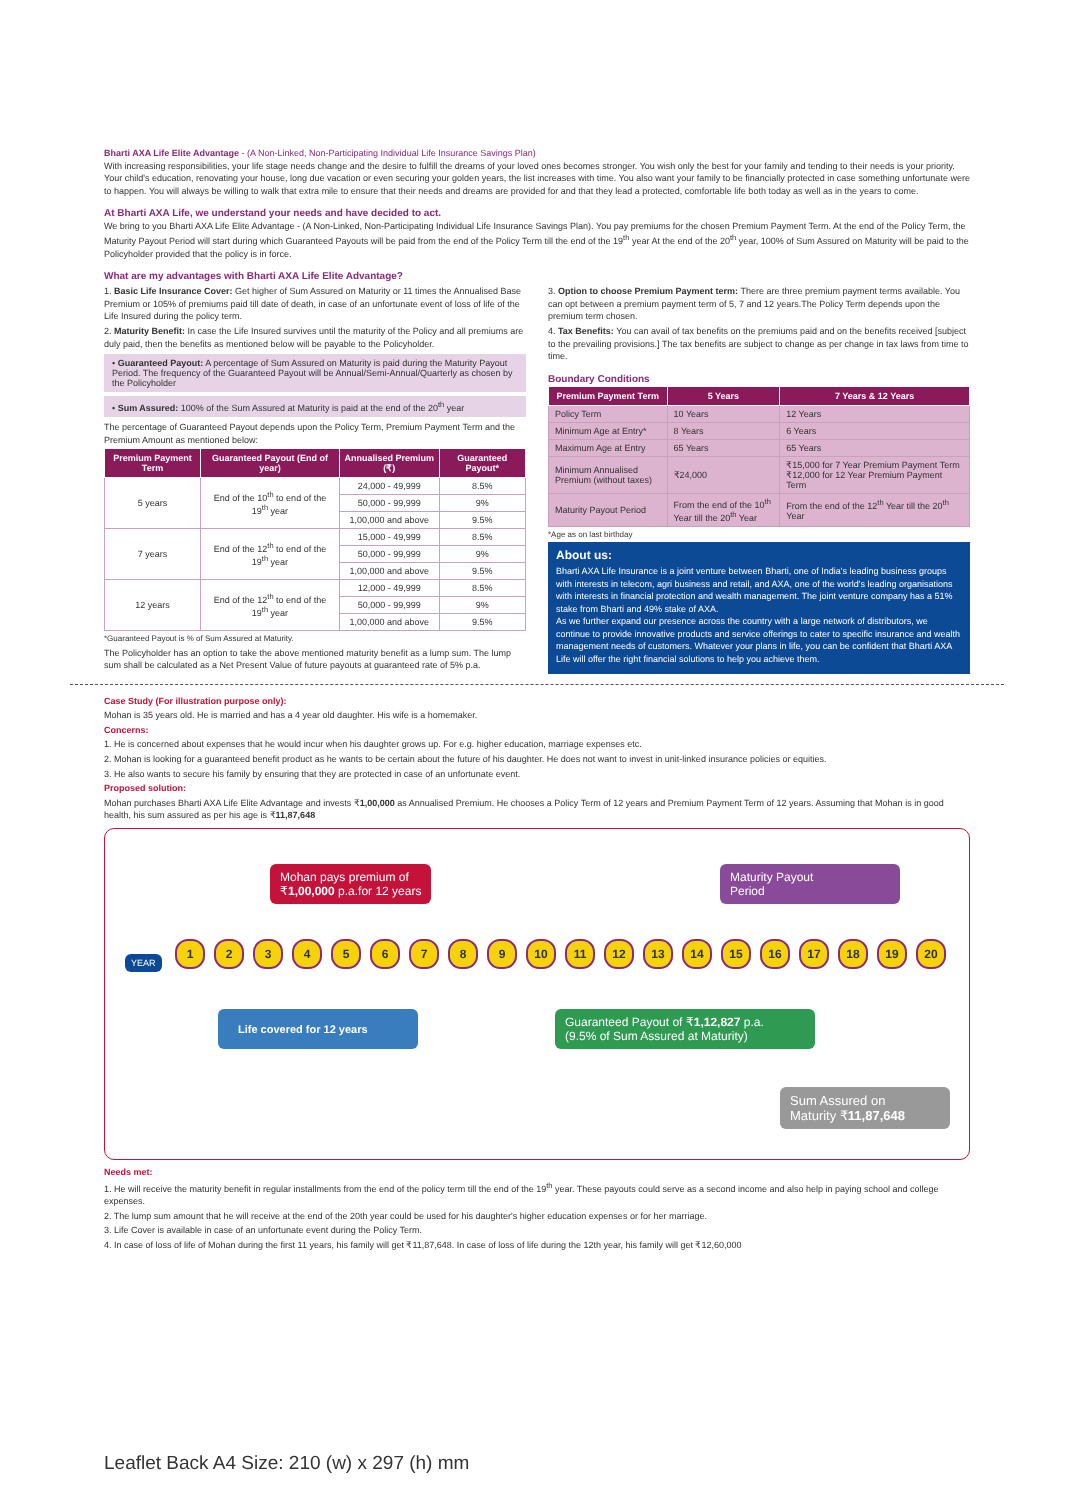Bharti AXA Life Elite Advantage - (A Non-Linked, Non-Participating Individual Life Insurance Savings Plan)
With increasing responsibilities, your life stage needs change and the desire to fulfill the dreams of your loved ones becomes stronger. You wish only the best for your family and tending to their needs is your priority. Your child's education, renovating your house, long due vacation or even securing your golden years, the list increases with time. You also want your family to be financially protected in case something unfortunate were to happen. You will always be willing to walk that extra mile to ensure that their needs and dreams are provided for and that they lead a protected, comfortable life both today as well as in the years to come.
At Bharti AXA Life, we understand your needs and have decided to act.
We bring to you Bharti AXA Life Elite Advantage - (A Non-Linked, Non-Participating Individual Life Insurance Savings Plan). You pay premiums for the chosen Premium Payment Term. At the end of the Policy Term, the Maturity Payout Period will start during which Guaranteed Payouts will be paid from the end of the Policy Term till the end of the 19<sup>th</sup> year At the end of the 20<sup>th</sup> year, 100% of Sum Assured on Maturity will be paid to the Policyholder provided that the policy is in force.
What are my advantages with Bharti AXA Life Elite Advantage?
1. Basic Life Insurance Cover: Get higher of Sum Assured on Maturity or 11 times the Annualised Base Premium or 105% of premiums paid till date of death, in case of an unfortunate event of loss of life of the Life Insured during the policy term.
2. Maturity Benefit: In case the Life Insured survives until the maturity of the Policy and all premiums are duly paid, then the benefits as mentioned below will be payable to the Policyholder.
• Guaranteed Payout: A percentage of Sum Assured on Maturity is paid during the Maturity Payout Period. The frequency of the Guaranteed Payout will be Annual/Semi-Annual/Quarterly as chosen by the Policyholder
• Sum Assured: 100% of the Sum Assured at Maturity is paid at the end of the 20<sup>th</sup> year
The percentage of Guaranteed Payout depends upon the Policy Term, Premium Payment Term and the Premium Amount as mentioned below:
| Premium Payment Term | Guaranteed Payout (End of year) | Annualised Premium (₹) | Guaranteed Payout* |
| --- | --- | --- | --- |
| 5 years | End of the 10<sup>th</sup> to end of the 19<sup>th</sup> year | 24,000 - 49,999 | 8.5% |
| | | 50,000 - 99,999 | 9% |
| | | 1,00,000 and above | 9.5% |
| 7 years | End of the 12<sup>th</sup> to end of the 19<sup>th</sup> year | 15,000 - 49,999 | 8.5% |
| | | 50,000 - 99,999 | 9% |
| | | 1,00,000 and above | 9.5% |
| 12 years | End of the 12<sup>th</sup> to end of the 19<sup>th</sup> year | 12,000 - 49,999 | 8.5% |
| | | 50,000 - 99,999 | 9% |
| | | 1,00,000 and above | 9.5% |
*Guaranteed Payout is % of Sum Assured at Maturity.
The Policyholder has an option to take the above mentioned maturity benefit as a lump sum. The lump sum shall be calculated as a Net Present Value of future payouts at guaranteed rate of 5% p.a.
3. Option to choose Premium Payment term: There are three premium payment terms available. You can opt between a premium payment term of 5, 7 and 12 years.The Policy Term depends upon the premium term chosen.
4. Tax Benefits: You can avail of tax benefits on the premiums paid and on the benefits received [subject to the prevailing provisions.] The tax benefits are subject to change as per change in tax laws from time to time.
Boundary Conditions
| Premium Payment Term | 5 Years | 7 Years & 12 Years |
| --- | --- | --- |
| Policy Term | 10 Years | 12 Years |
| Minimum Age at Entry* | 8 Years | 6 Years |
| Maximum Age at Entry | 65 Years | 65 Years |
| Minimum Annualised Premium (without taxes) | ₹24,000 | ₹15,000 for 7 Year Premium Payment Term ₹12,000 for 12 Year Premium Payment Term |
| Maturity Payout Period | From the end of the 10<sup>th</sup> Year till the 20<sup>th</sup> Year | From the end of the 12<sup>th</sup> Year till the 20<sup>th</sup> Year |
*Age as on last birthday
About us:
Bharti AXA Life Insurance is a joint venture between Bharti, one of India's leading business groups with interests in telecom, agri business and retail, and AXA, one of the world's leading organisations with interests in financial protection and wealth management. The joint venture company has a 51% stake from Bharti and 49% stake of AXA.
As we further expand our presence across the country with a large network of distributors, we continue to provide innovative products and service offerings to cater to specific insurance and wealth management needs of customers. Whatever your plans in life, you can be confident that Bharti AXA Life will offer the right financial solutions to help you achieve them.
Case Study (For illustration purpose only):
Mohan is 35 years old. He is married and has a 4 year old daughter. His wife is a homemaker.
Concerns:
1. He is concerned about expenses that he would incur when his daughter grows up. For e.g. higher education, marriage expenses etc.
2. Mohan is looking for a guaranteed benefit product as he wants to be certain about the future of his daughter. He does not want to invest in unit-linked insurance policies or equities.
3. He also wants to secure his family by ensuring that they are protected in case of an unfortunate event.
Proposed solution:
Mohan purchases Bharti AXA Life Elite Advantage and invests ₹1,00,000 as Annualised Premium. He chooses a Policy Term of 12 years and Premium Payment Term of 12 years. Assuming that Mohan is in good health, his sum assured as per his age is ₹11,87,648
Mohan pays premium of
₹1,00,000 p.a.for 12 years
Maturity Payout
Period
YEAR
123456789 10 11 12 13 14 15 16 17 18 19 20
Life covered for 12 years
Guaranteed Payout of ₹1,12,827 p.a.
(9.5% of Sum Assured at Maturity)
Sum Assured on
Maturity ₹11,87,648
Needs met:
1. He will receive the maturity benefit in regular installments from the end of the policy term till the end of the 19<sup>th</sup> year. These payouts could serve as a second income and also help in paying school and college expenses.
2. The lump sum amount that he will receive at the end of the 20th year could be used for his daughter's higher education expenses or for her marriage.
3. Life Cover is available in case of an unfortunate event during the Policy Term.
4. In case of loss of life of Mohan during the first 11 years, his family will get ₹11,87,648. In case of loss of life during the 12th year, his family will get ₹12,60,000
Leaflet Back A4 Size: 210 (w) x 297 (h) mm